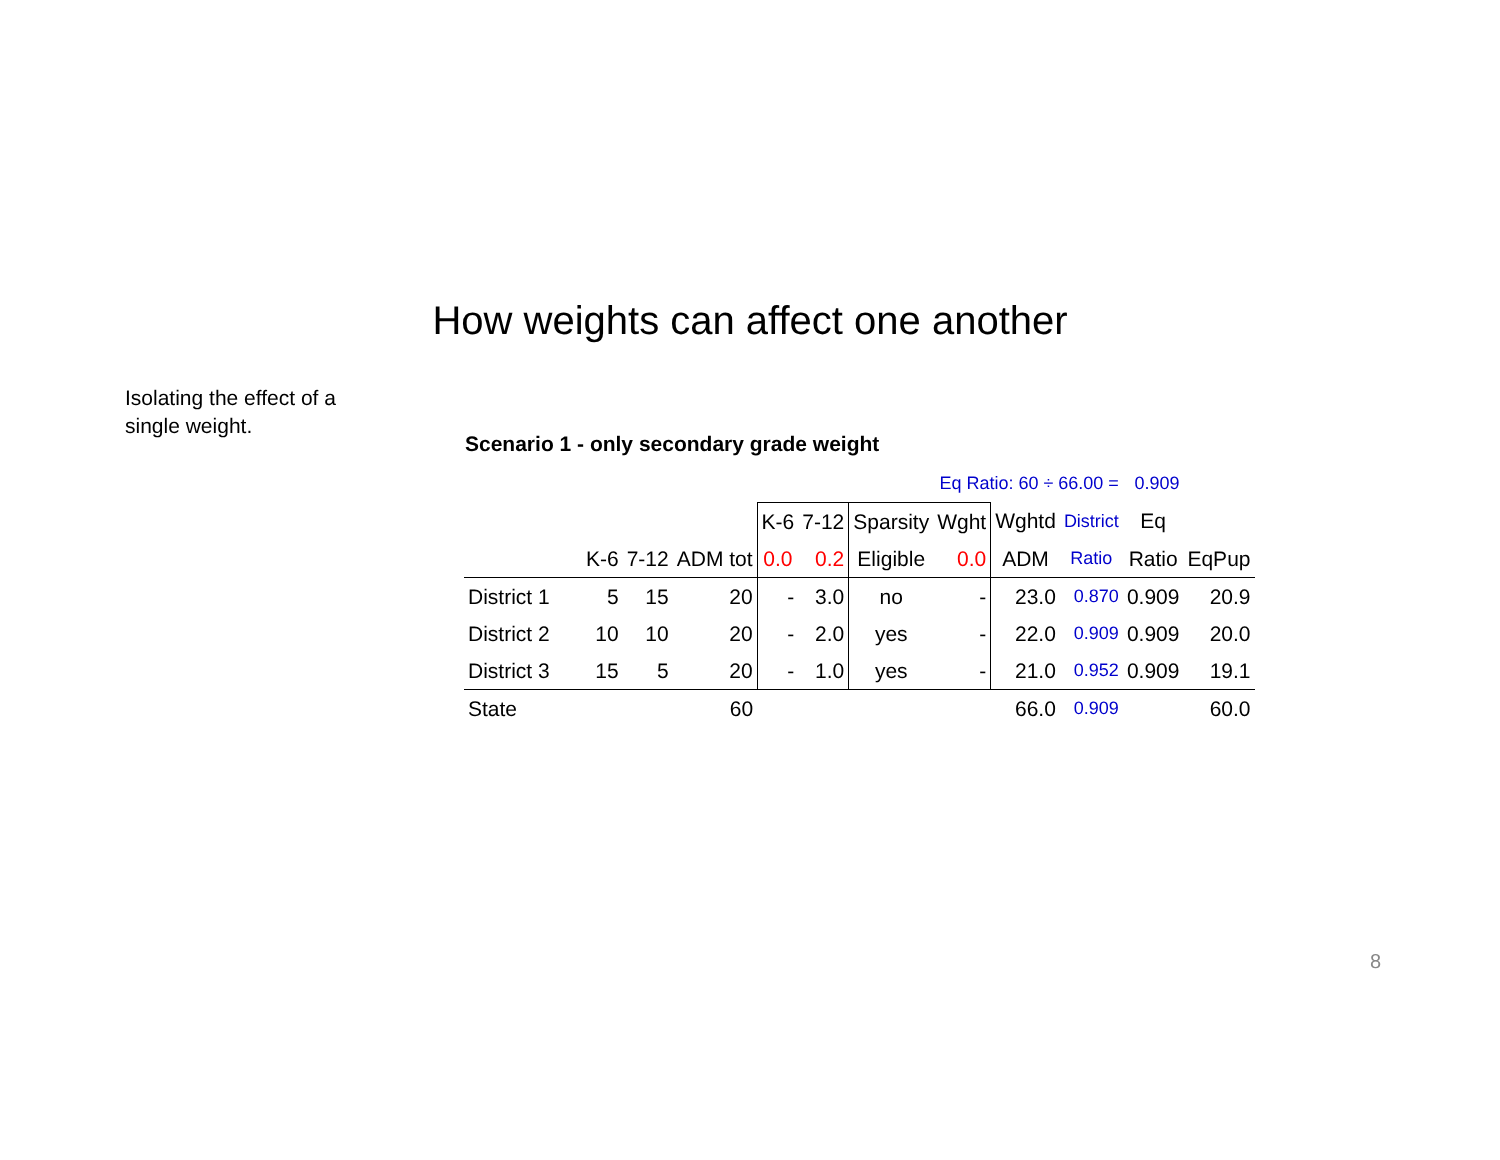How weights can affect one another
Isolating the effect of a single weight.
Scenario 1 - only secondary grade weight
| | | | | | | | Eq Ratio: 60 ÷ 66.00 = | | | 0.909 | | |
| | | | | K-6 | 7-12 | Sparsity | Wght | Wghtd | District | Eq | | |
| | K-6 | 7-12 | ADM tot | 0.0 | 0.2 | Eligible | 0.0 | ADM | Ratio | Ratio | EqPup | |
| District 1 | 5 | 15 | 20 | - | 3.0 | no | - | 23.0 | 0.870 | 0.909 | 20.9 | |
| District 2 | 10 | 10 | 20 | - | 2.0 | yes | - | 22.0 | 0.909 | 0.909 | 20.0 | |
| District 3 | 15 | 5 | 20 | - | 1.0 | yes | - | 21.0 | 0.952 | 0.909 | 19.1 | |
| State | | | 60 | | | | | 66.0 | 0.909 | | 60.0 | |
8